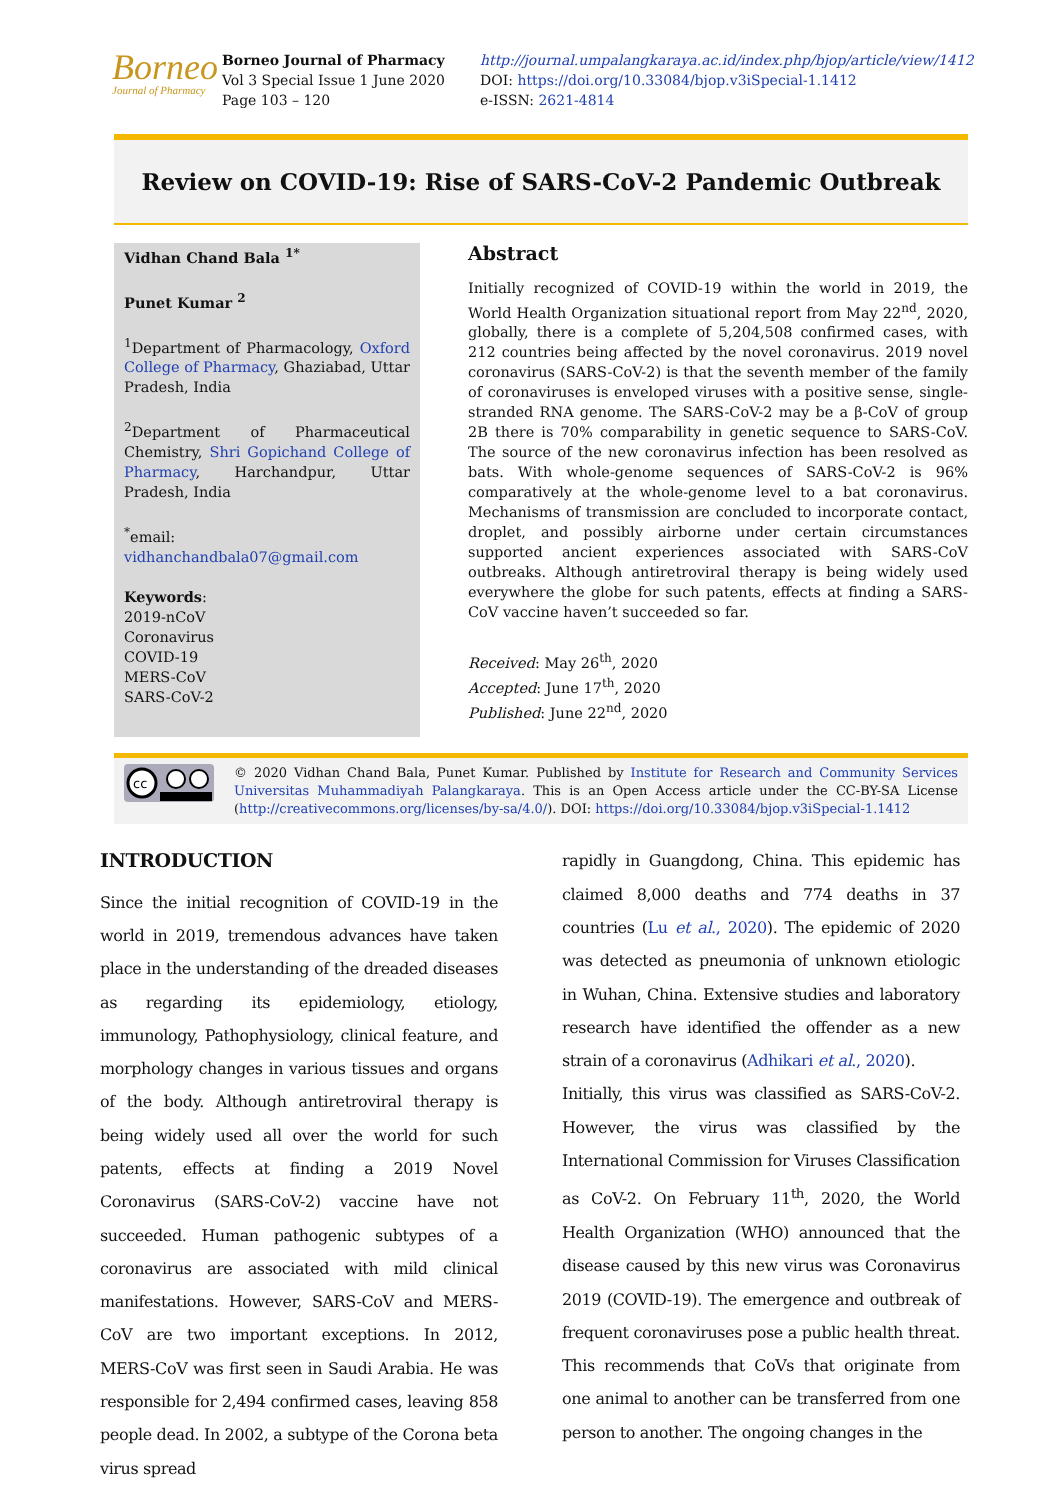Borneo
Journal of Pharmacy
Borneo Journal of Pharmacy
Vol 3 Special Issue 1 June 2020
Page 103 – 120
http://journal.umpalangkaraya.ac.id/index.php/bjop/article/view/1412
DOI: https://doi.org/10.33084/bjop.v3iSpecial-1.1412
e-ISSN: 2621-4814
Review on COVID-19: Rise of SARS-CoV-2 Pandemic Outbreak
Vidhan Chand Bala <sup>1*</sup>
Punet Kumar <sup>2</sup>
<sup>1</sup> Department of Pharmacology, Oxford College of Pharmacy, Ghaziabad, Uttar Pradesh, India
<sup>2</sup> Department of Pharmaceutical Chemistry, Shri Gopichand College of Pharmacy, Harchandpur, Uttar Pradesh, India
<sup>*</sup> email: vidhanchandbala07@gmail.com
Keywords:
2019-nCoV
Coronavirus
COVID-19
MERS-CoV
SARS-CoV-2
Abstract
Initially recognized of COVID-19 within the world in 2019, the World Health Organization situational report from May 22<sup>nd</sup>, 2020, globally, there is a complete of 5,204,508 confirmed cases, with 212 countries being affected by the novel coronavirus. 2019 novel coronavirus (SARS-CoV-2) is that the seventh member of the family of coronaviruses is enveloped viruses with a positive sense, single-stranded RNA genome. The SARS-CoV-2 may be a β-CoV of group 2B there is 70% comparability in genetic sequence to SARS-CoV. The source of the new coronavirus infection has been resolved as bats. With whole-genome sequences of SARS-CoV-2 is 96% comparatively at the whole-genome level to a bat coronavirus. Mechanisms of transmission are concluded to incorporate contact, droplet, and possibly airborne under certain circumstances supported ancient experiences associated with SARS-CoV outbreaks. Although antiretroviral therapy is being widely used everywhere the globe for such patents, effects at finding a SARS-CoV vaccine haven’t succeeded so far.
Received: May 26<sup>th</sup>, 2020
Accepted: June 17<sup>th</sup>, 2020
Published: June 22<sup>nd</sup>, 2020
cc
© 2020 Vidhan Chand Bala, Punet Kumar. Published by Institute for Research and Community Services Universitas Muhammadiyah Palangkaraya. This is an Open Access article under the CC-BY-SA License (http://creativecommons.org/licenses/by-sa/4.0/). DOI: https://doi.org/10.33084/bjop.v3iSpecial-1.1412
INTRODUCTION
Since the initial recognition of COVID-19 in the world in 2019, tremendous advances have taken place in the understanding of the dreaded diseases as regarding its epidemiology, etiology, immunology, Pathophysiology, clinical feature, and morphology changes in various tissues and organs of the body. Although antiretroviral therapy is being widely used all over the world for such patents, effects at finding a 2019 Novel Coronavirus (SARS-CoV-2) vaccine have not succeeded. Human pathogenic subtypes of a coronavirus are associated with mild clinical manifestations. However, SARS-CoV and MERS-CoV are two important exceptions. In 2012, MERS-CoV was first seen in Saudi Arabia. He was responsible for 2,494 confirmed cases, leaving 858 people dead. In 2002, a subtype of the Corona beta virus spread
rapidly in Guangdong, China. This epidemic has claimed 8,000 deaths and 774 deaths in 37 countries (Lu et al., 2020). The epidemic of 2020 was detected as pneumonia of unknown etiologic in Wuhan, China. Extensive studies and laboratory research have identified the offender as a new strain of a coronavirus (Adhikari et al., 2020).
Initially, this virus was classified as SARS-CoV-2. However, the virus was classified by the International Commission for Viruses Classification as CoV-2. On February 11<sup>th</sup>, 2020, the World Health Organization (WHO) announced that the disease caused by this new virus was Coronavirus 2019 (COVID-19). The emergence and outbreak of frequent coronaviruses pose a public health threat. This recommends that CoVs that originate from one animal to another can be transferred from one person to another. The ongoing changes in the